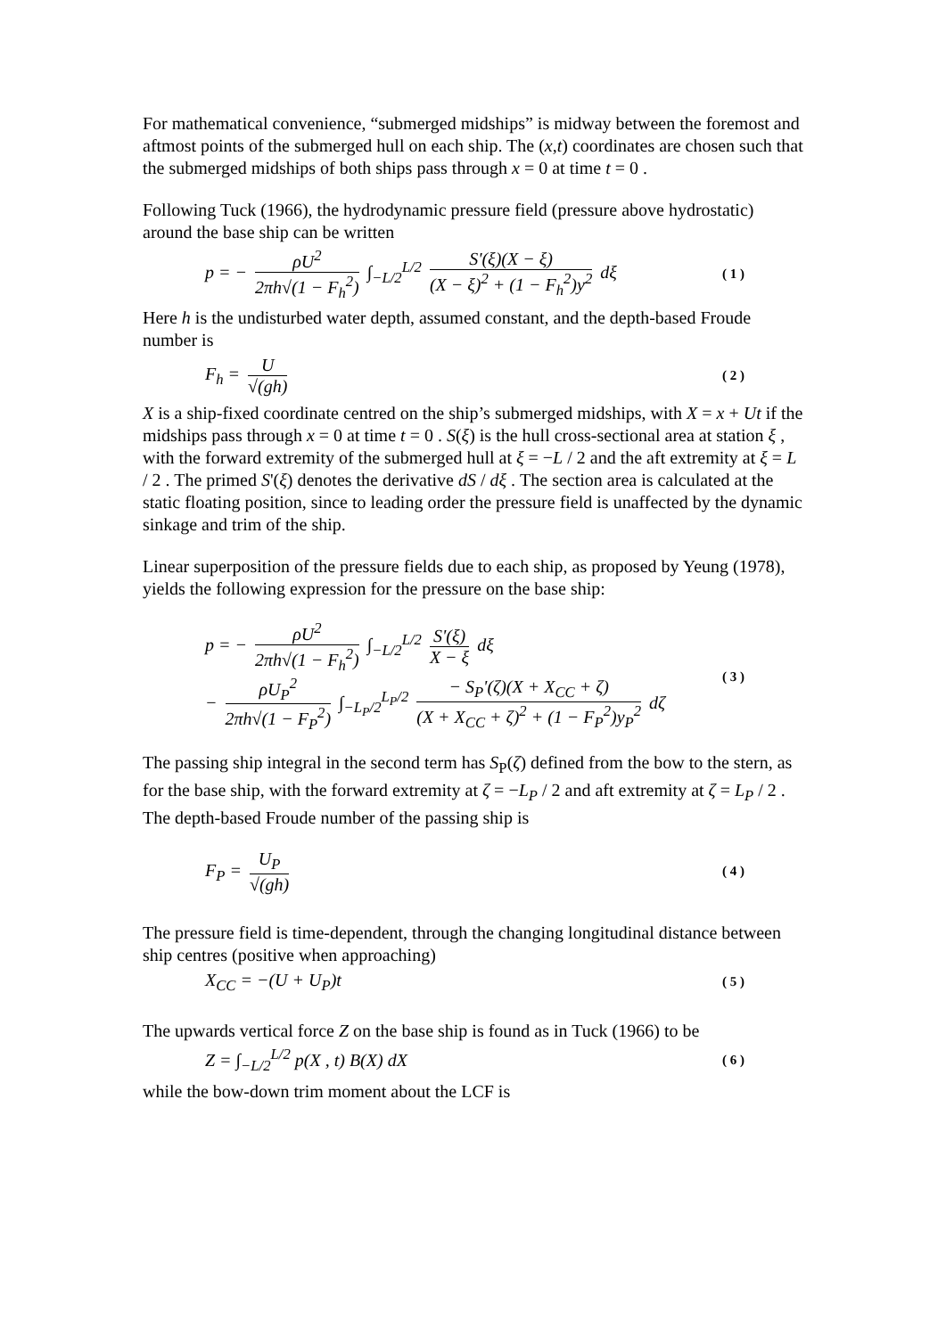For mathematical convenience, “submerged midships” is midway between the foremost and aftmost points of the submerged hull on each ship. The (x,t) coordinates are chosen such that the submerged midships of both ships pass through x = 0 at time t = 0 .
Following Tuck (1966), the hydrodynamic pressure field (pressure above hydrostatic) around the base ship can be written
p = − ρU<sup>2</sup> 2πh√(1 − F<sub>h</sub><sup>2</sup>) ∫<sub>−L/2</sub><sup>L/2</sup> S'(ξ)(X − ξ) (X − ξ)<sup>2</sup> + (1 − F<sub>h</sub><sup>2</sup>)y<sup>2</sup> dξ ( 1 )
Here h is the undisturbed water depth, assumed constant, and the depth-based Froude number is
F<sub>h</sub> = U √(gh) ( 2 )
X is a ship-fixed coordinate centred on the ship’s submerged midships, with X = x + Ut if the midships pass through x = 0 at time t = 0 . S(ξ) is the hull cross-sectional area at station ξ , with the forward extremity of the submerged hull at ξ = −L / 2 and the aft extremity at ξ = L / 2 . The primed S'(ξ) denotes the derivative dS / dξ . The section area is calculated at the static floating position, since to leading order the pressure field is unaffected by the dynamic sinkage and trim of the ship.
Linear superposition of the pressure fields due to each ship, as proposed by Yeung (1978), yields the following expression for the pressure on the base ship:
p = − ρU<sup>2</sup> 2πh√(1 − F<sub>h</sub><sup>2</sup>) ∫<sub>−L/2</sub><sup>L/2</sup> S'(ξ) X − ξ dξ
− ρU<sub>P</sub><sup>2</sup> 2πh√(1 − F<sub>P</sub><sup>2</sup>) ∫<sub>−L<sub>P</sub>/2</sub><sup>L<sub>P</sub>/2</sup> − S<sub>P</sub>'(ζ)(X + X<sub>CC</sub> + ζ) (X + X<sub>CC</sub> + ζ)<sup>2</sup> + (1 − F<sub>P</sub><sup>2</sup>)y<sub>P</sub><sup>2</sup> dζ ( 3 )
The passing ship integral in the second term has S<sub>P</sub>(ζ) defined from the bow to the stern, as for the base ship, with the forward extremity at ζ = −L<sub>P</sub> / 2 and aft extremity at ζ = L<sub>P</sub> / 2 . The depth-based Froude number of the passing ship is
F<sub>P</sub> = U<sub>P</sub> √(gh) ( 4 )
The pressure field is time-dependent, through the changing longitudinal distance between ship centres (positive when approaching)
X<sub>CC</sub> = −(U + U<sub>P</sub>)t ( 5 )
The upwards vertical force Z on the base ship is found as in Tuck (1966) to be
Z = ∫<sub>−L/2</sub><sup>L/2</sup> p(X , t) B(X) dX ( 6 )
while the bow-down trim moment about the LCF is